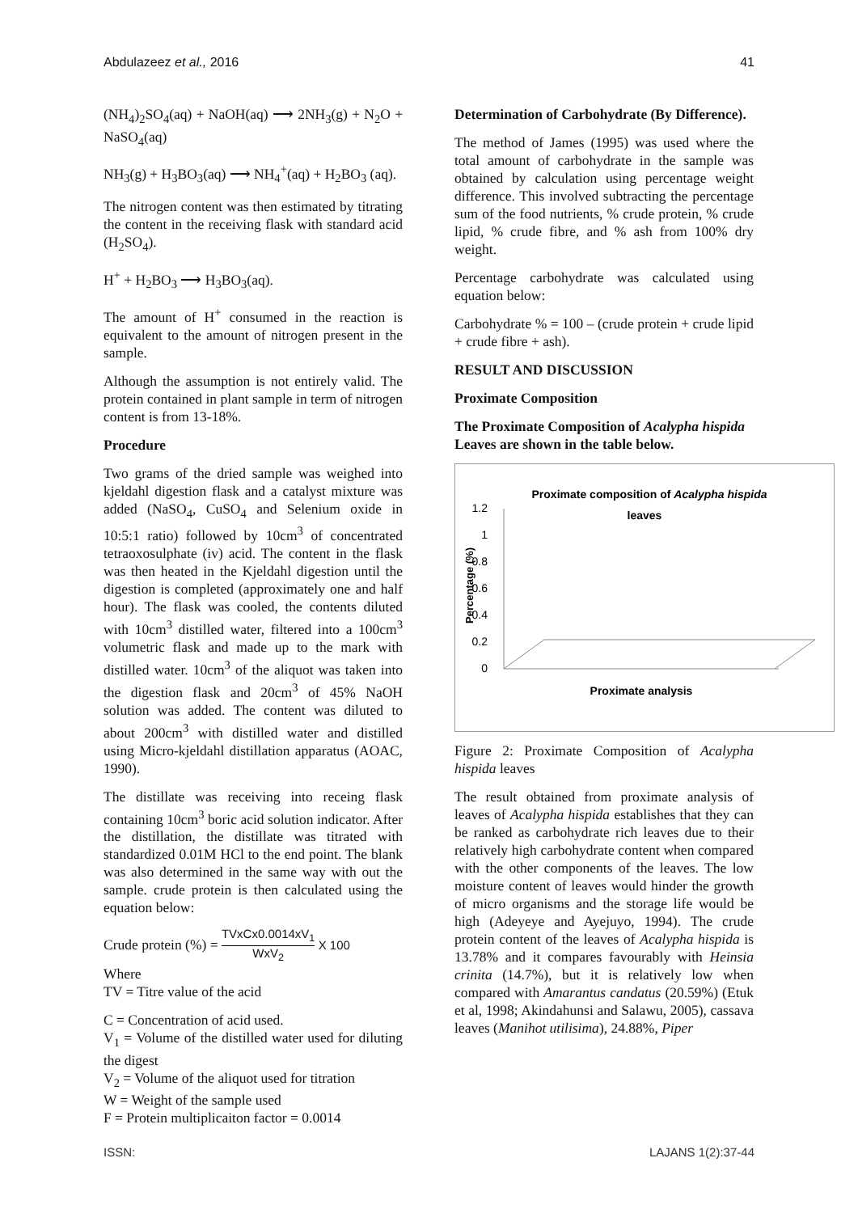Abdulazeez et al., 2016 41
(NH<sub>4</sub>)<sub>2</sub>SO<sub>4</sub>(aq) + NaOH(aq) ⟶ 2NH<sub>3</sub>(g) + N<sub>2</sub>O + NaSO<sub>4</sub>(aq)
NH<sub>3</sub>(g) + H<sub>3</sub>BO<sub>3</sub>(aq) ⟶ NH<sub>4</sub><sup>+</sup>(aq) + H<sub>2</sub>BO<sub>3</sub> (aq).
The nitrogen content was then estimated by titrating the content in the receiving flask with standard acid (H<sub>2</sub>SO<sub>4</sub>).
H<sup>+</sup> + H<sub>2</sub>BO<sub>3</sub> ⟶ H<sub>3</sub>BO<sub>3</sub>(aq).
The amount of H<sup>+</sup> consumed in the reaction is equivalent to the amount of nitrogen present in the sample.
Although the assumption is not entirely valid. The protein contained in plant sample in term of nitrogen content is from 13-18%.
Procedure
Two grams of the dried sample was weighed into kjeldahl digestion flask and a catalyst mixture was added (NaSO<sub>4</sub>, CuSO<sub>4</sub> and Selenium oxide in 10:5:1 ratio) followed by 10cm<sup>3</sup> of concentrated tetraoxosulphate (iv) acid. The content in the flask was then heated in the Kjeldahl digestion until the digestion is completed (approximately one and half hour). The flask was cooled, the contents diluted with 10cm<sup>3</sup> distilled water, filtered into a 100cm<sup>3</sup> volumetric flask and made up to the mark with distilled water. 10cm<sup>3</sup> of the aliquot was taken into the digestion flask and 20cm<sup>3</sup> of 45% NaOH solution was added. The content was diluted to about 200cm<sup>3</sup> with distilled water and distilled using Micro-kjeldahl distillation apparatus (AOAC, 1990).
The distillate was receiving into receing flask containing 10cm<sup>3</sup> boric acid solution indicator. After the distillation, the distillate was titrated with standardized 0.01M HCl to the end point. The blank was also determined in the same way with out the sample. crude protein is then calculated using the equation below:
Crude protein (%) = TVxCx0.0014xV<sub>1</sub> WxV<sub>2</sub> X 100
Where
TV = Titre value of the acid
C = Concentration of acid used.
V<sub>1</sub> = Volume of the distilled water used for diluting the digest
V<sub>2</sub> = Volume of the aliquot used for titration
W = Weight of the sample used
F = Protein multiplicaiton factor = 0.0014
Determination of Carbohydrate (By Difference).
The method of James (1995) was used where the total amount of carbohydrate in the sample was obtained by calculation using percentage weight difference. This involved subtracting the percentage sum of the food nutrients, % crude protein, % crude lipid, % crude fibre, and % ash from 100% dry weight.
Percentage carbohydrate was calculated using equation below:
Carbohydrate % = 100 – (crude protein + crude lipid + crude fibre + ash).
RESULT AND DISCUSSION
Proximate Composition
The Proximate Composition of Acalypha hispida Leaves are shown in the table below.
Proximate composition of Acalypha hispida
leaves
1.2
1
0.8
0.6
0.4
0.2
0
Percentage (%)
Proximate analysis
Figure 2: Proximate Composition of Acalypha hispida leaves
The result obtained from proximate analysis of leaves of Acalypha hispida establishes that they can be ranked as carbohydrate rich leaves due to their relatively high carbohydrate content when compared with the other components of the leaves. The low moisture content of leaves would hinder the growth of micro organisms and the storage life would be high (Adeyeye and Ayejuyo, 1994). The crude protein content of the leaves of Acalypha hispida is 13.78% and it compares favourably with Heinsia crinita (14.7%), but it is relatively low when compared with Amarantus candatus (20.59%) (Etuk et al, 1998; Akindahunsi and Salawu, 2005), cassava leaves (Manihot utilisima), 24.88%, Piper
ISSN: LAJANS 1(2):37-44